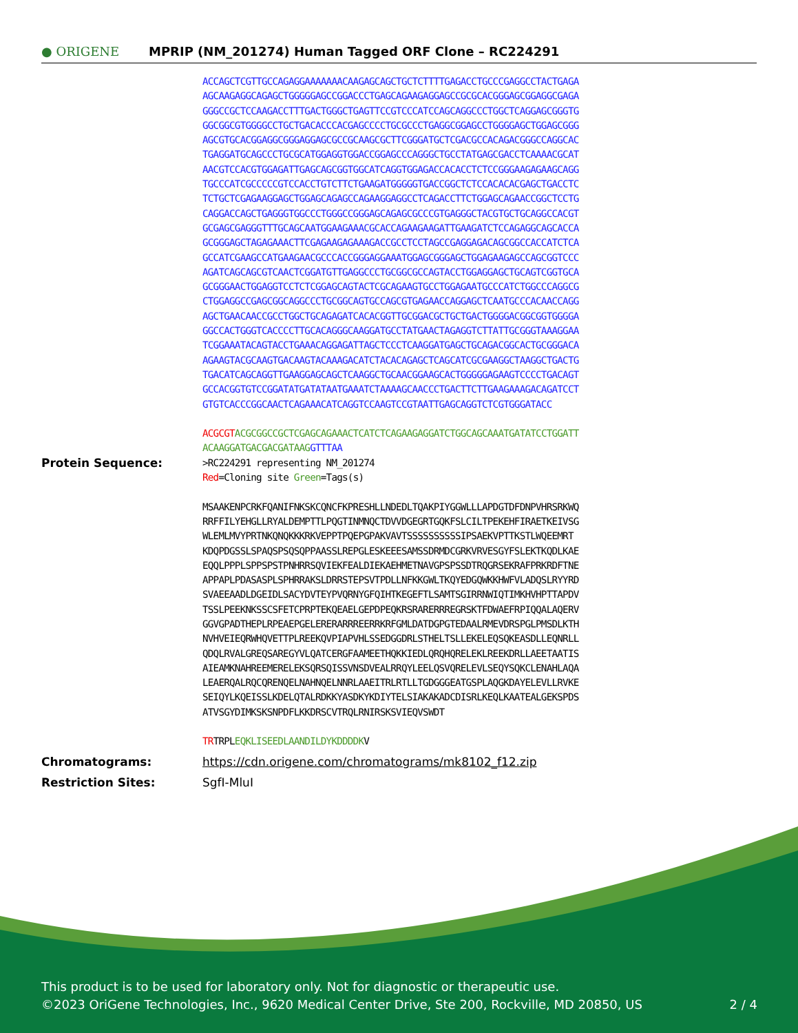● ORIGENE
MPRIP (NM_201274) Human Tagged ORF Clone – RC224291
ACCAGCTCGTTGCCAGAGGAAAAAAACAAGAGCAGCTGCTCTTTTGAGACCTGCCCGAGGCCTACTGAGA
AGCAAGAGGCAGAGCTGGGGGAGCCGGACCCTGAGCAGAAGAGGAGCCGCGCACGGGAGCGGAGGCGAGA
GGGCCGCTCCAAGACCTTTGACTGGGCTGAGTTCCGTCCCATCCAGCAGGCCCTGGCTCAGGAGCGGGTG
GGCGGCGTGGGGCCTGCTGACACCCACGAGCCCCTGCGCCCTGAGGCGGAGCCTGGGGAGCTGGAGCGGG
AGCGTGCACGGAGGCGGGAGGAGCGCCGCAAGCGCTTCGGGATGCTCGACGCCACAGACGGGCCAGGCAC
TGAGGATGCAGCCCTGCGCATGGAGGTGGACCGGAGCCCAGGGCTGCCTATGAGCGACCTCAAAACGCAT
AACGTCCACGTGGAGATTGAGCAGCGGTGGCATCAGGTGGAGACCACACCTCTCCGGGAAGAGAAGCAGG
TGCCCATCGCCCCCGTCCACCTGTCTTCTGAAGATGGGGGTGACCGGCTCTCCACACACGAGCTGACCTC
TCTGCTCGAGAAGGAGCTGGAGCAGAGCCAGAAGGAGGCCTCAGACCTTCTGGAGCAGAACCGGCTCCTG
CAGGACCAGCTGAGGGTGGCCCTGGGCCGGGAGCAGAGCGCCCGTGAGGGCTACGTGCTGCAGGCCACGT
GCGAGCGAGGGTTTGCAGCAATGGAAGAAACGCACCAGAAGAAGATTGAAGATCTCCAGAGGCAGCACCA
GCGGGAGCTAGAGAAACTTCGAGAAGAGAAAGACCGCCTCCTAGCCGAGGAGACAGCGGCCACCATCTCA
GCCATCGAAGCCATGAAGAACGCCCACCGGGAGGAAATGGAGCGGGAGCTGGAGAAGAGCCAGCGGTCCC
AGATCAGCAGCGTCAACTCGGATGTTGAGGCCCTGCGGCGCCAGTACCTGGAGGAGCTGCAGTCGGTGCA
GCGGGAACTGGAGGTCCTCTCGGAGCAGTACTCGCAGAAGTGCCTGGAGAATGCCCATCTGGCCCAGGCG
CTGGAGGCCGAGCGGCAGGCCCTGCGGCAGTGCCAGCGTGAGAACCAGGAGCTCAATGCCCACAACCAGG
AGCTGAACAACCGCCTGGCTGCAGAGATCACACGGTTGCGGACGCTGCTGACTGGGGACGGCGGTGGGGA
GGCCACTGGGTCACCCCTTGCACAGGGCAAGGATGCCTATGAACTAGAGGTCTTATTGCGGGTAAAGGAA
TCGGAAATACAGTACCTGAAACAGGAGATTAGCTCCCTCAAGGATGAGCTGCAGACGGCACTGCGGGACA
AGAAGTACGCAAGTGACAAGTACAAAGACATCTACACAGAGCTCAGCATCGCGAAGGCTAAGGCTGACTG
TGACATCAGCAGGTTGAAGGAGCAGCTCAAGGCTGCAACGGAAGCACTGGGGGAGAAGTCCCCTGACAGT
GCCACGGTGTCCGGATATGATATAATGAAATCTAAAAGCAACCCTGACTTCTTGAAGAAAGACAGATCCT
GTGTCACCCGGCAACTCAGAAACATCAGGTCCAAGTCCGTAATTGAGCAGGTCTCGTGGGATACC
ACGCGT ACGCGGCCGCTCGAGCAGAAACTCATCTCAGAAGAGGATCTGGCAGCAAATGATATCCTGGATT
ACAAGGATGACGACGATAAGGTTTAA
Protein Sequence:
>RC224291 representing NM_201274
Red=Cloning site Green=Tags(s)
MSAAKENPCRKFQANIFNKSKCQNCFKPRESHLLNDEDLTQAKPIYGGWLLLAPDGTDFDNPVHRSRKWQ
RRFFILYEHGLLRYALDEMPTTLPQGTINMNQCTDVVDGEGRTGQKFSLCILTPEKEHFIRAETKEIVSG
WLEMLMVYPRTNKQNQKKKRKVEPPTPQEPGPAKVAVTSSSSSSSSSSIPSAEKVPTTKSTLWQEEMRT
KDQPDGSSLSPAQSPSQSQPPAASSLREPGLESKEEESAMSSDRMDCGRKVRVESGYFSLEKTKQDLKAE
EQQLPPPLSPPSPSTPNHRRSQVIEKFEALDIEKAEHMETNAVGPSPSSDTRQGRSEKRAFPRKRDFTNE
APPAPLPDASASPLSPHRRAKSLDRRSTEPSVTPDLLNFKKGWLTKQYEDGQWKKHWFVLADQSLRYYRD
SVAEEAADLDGEIDLSACYDVTEYPVQRNYGFQIHTKEGEFTLSAMTSGIRRNWIQTIMKHVHPTTAPDV
TSSLPEEKNKSSCSFETCPRPTEKQEAELGEPDPEQKRSRARERRREGRSKTFDWAEFRPIQQALAQERV
GGVGPADTHEPLRPEAEPGELERERARRREERRKRFGMLDATDGPGTEDAALRMEVDRSPGLPMSDLKTH
NVHVEIEQRWHQVETTPLREEKQVPIAPVHLSSEDGGDRLSTHELTSLLEKELEQSQKEASDLLEQNRLL
QDQLRVALGREQSAREGYVLQATCERGFAAMEETHQKKIEDLQRQHQRELEKLREEKDRLLAEETAATIS
AIEAMKNAHREEMERELEKSQRSQISSVNSDVEALRRQYLEELQSVQRELEVLSEQYSQKCLENAHLAQA
LEAERQALRQCQRENQELNAHNQELNNRLAAEITRLRTLLTGDGGGEATGSPLAQGKDAYELEVLLRVKE
SEIQYLKQEISSLKDELQTALRDKKYASDKYKDIYTELSIAKAKADCDISRLKEQLKAATEALGEKSPDS
ATVSGYDIMKSKSNPDFLKKDRSCVTRQLRNIRSKSVIEQVSWDT
TRTRPLEQKLISEEDLAANDILDYKDDDDKV
Chromatograms: https://cdn.origene.com/chromatograms/mk8102_f12.zip
Restriction Sites: SgfI-MluI
This product is to be used for laboratory only. Not for diagnostic or therapeutic use.
©2023 OriGene Technologies, Inc., 9620 Medical Center Drive, Ste 200, Rockville, MD 20850, US 2 / 4